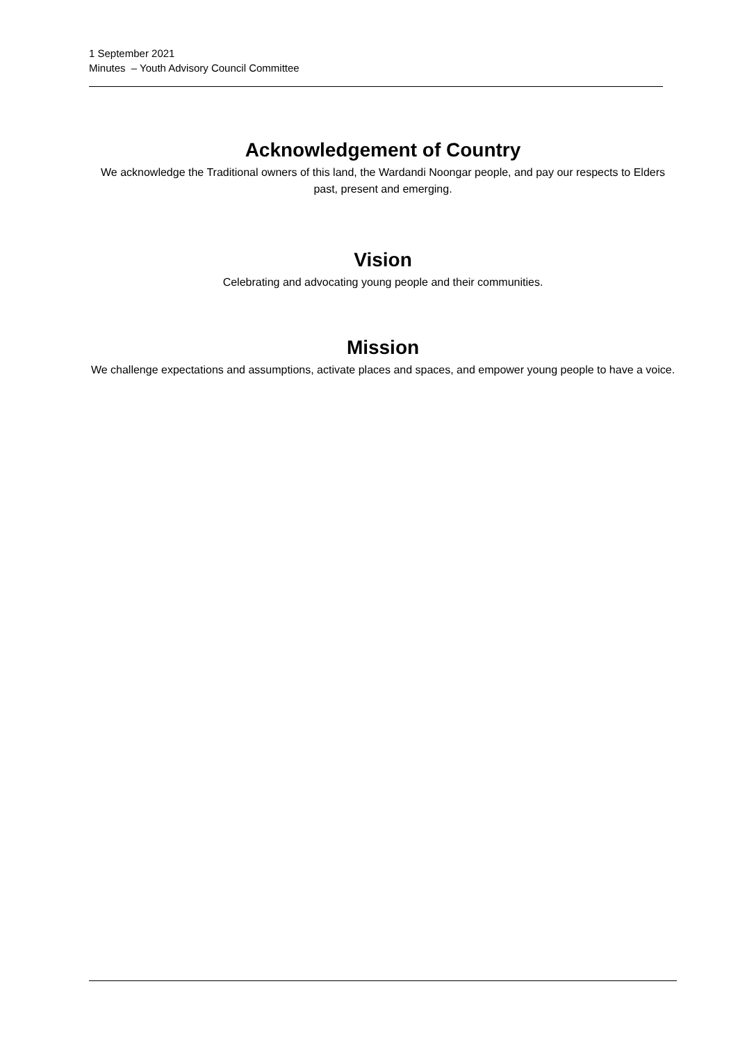1 September 2021
Minutes – Youth Advisory Council Committee
Acknowledgement of Country
We acknowledge the Traditional owners of this land, the Wardandi Noongar people, and pay our respects to Elders past, present and emerging.
Vision
Celebrating and advocating young people and their communities.
Mission
We challenge expectations and assumptions, activate places and spaces, and empower young people to have a voice.